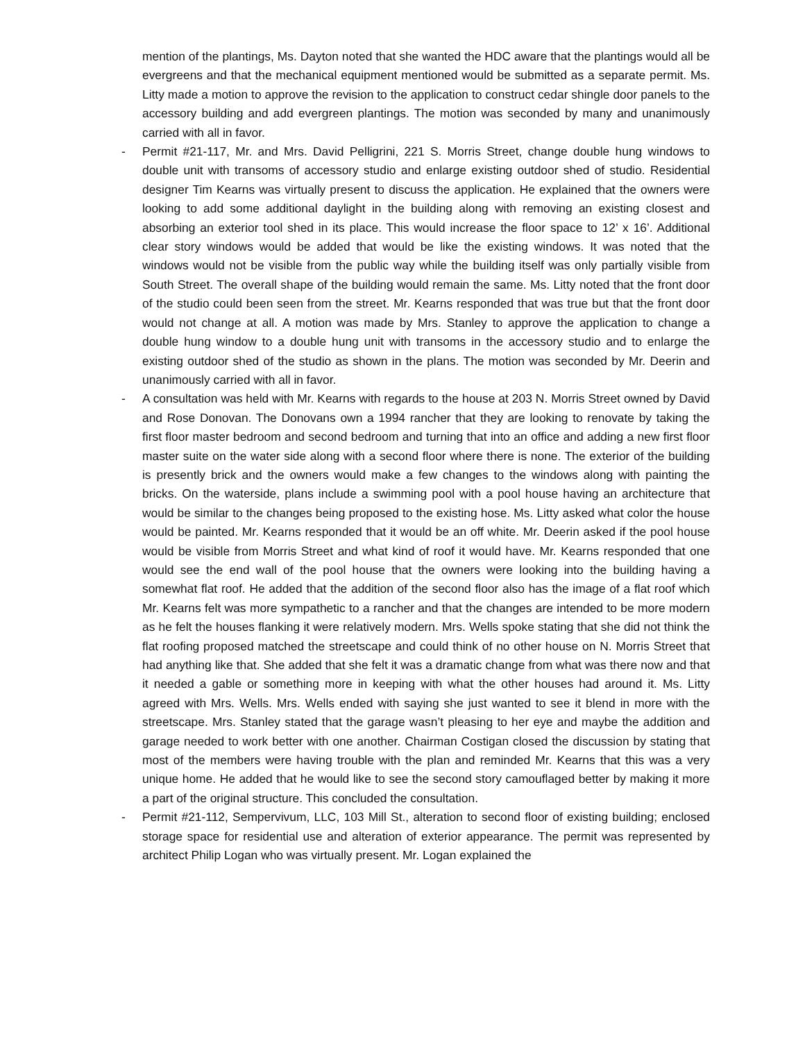mention of the plantings, Ms. Dayton noted that she wanted the HDC aware that the plantings would all be evergreens and that the mechanical equipment mentioned would be submitted as a separate permit. Ms. Litty made a motion to approve the revision to the application to construct cedar shingle door panels to the accessory building and add evergreen plantings. The motion was seconded by many and unanimously carried with all in favor.
- Permit #21-117, Mr. and Mrs. David Pelligrini, 221 S. Morris Street, change double hung windows to double unit with transoms of accessory studio and enlarge existing outdoor shed of studio. Residential designer Tim Kearns was virtually present to discuss the application. He explained that the owners were looking to add some additional daylight in the building along with removing an existing closest and absorbing an exterior tool shed in its place. This would increase the floor space to 12’ x 16’. Additional clear story windows would be added that would be like the existing windows. It was noted that the windows would not be visible from the public way while the building itself was only partially visible from South Street. The overall shape of the building would remain the same. Ms. Litty noted that the front door of the studio could been seen from the street. Mr. Kearns responded that was true but that the front door would not change at all. A motion was made by Mrs. Stanley to approve the application to change a double hung window to a double hung unit with transoms in the accessory studio and to enlarge the existing outdoor shed of the studio as shown in the plans. The motion was seconded by Mr. Deerin and unanimously carried with all in favor.
- A consultation was held with Mr. Kearns with regards to the house at 203 N. Morris Street owned by David and Rose Donovan. The Donovans own a 1994 rancher that they are looking to renovate by taking the first floor master bedroom and second bedroom and turning that into an office and adding a new first floor master suite on the water side along with a second floor where there is none. The exterior of the building is presently brick and the owners would make a few changes to the windows along with painting the bricks. On the waterside, plans include a swimming pool with a pool house having an architecture that would be similar to the changes being proposed to the existing hose. Ms. Litty asked what color the house would be painted. Mr. Kearns responded that it would be an off white. Mr. Deerin asked if the pool house would be visible from Morris Street and what kind of roof it would have. Mr. Kearns responded that one would see the end wall of the pool house that the owners were looking into the building having a somewhat flat roof. He added that the addition of the second floor also has the image of a flat roof which Mr. Kearns felt was more sympathetic to a rancher and that the changes are intended to be more modern as he felt the houses flanking it were relatively modern. Mrs. Wells spoke stating that she did not think the flat roofing proposed matched the streetscape and could think of no other house on N. Morris Street that had anything like that. She added that she felt it was a dramatic change from what was there now and that it needed a gable or something more in keeping with what the other houses had around it. Ms. Litty agreed with Mrs. Wells. Mrs. Wells ended with saying she just wanted to see it blend in more with the streetscape. Mrs. Stanley stated that the garage wasn’t pleasing to her eye and maybe the addition and garage needed to work better with one another. Chairman Costigan closed the discussion by stating that most of the members were having trouble with the plan and reminded Mr. Kearns that this was a very unique home. He added that he would like to see the second story camouflaged better by making it more a part of the original structure. This concluded the consultation.
- Permit #21-112, Sempervivum, LLC, 103 Mill St., alteration to second floor of existing building; enclosed storage space for residential use and alteration of exterior appearance. The permit was represented by architect Philip Logan who was virtually present. Mr. Logan explained the